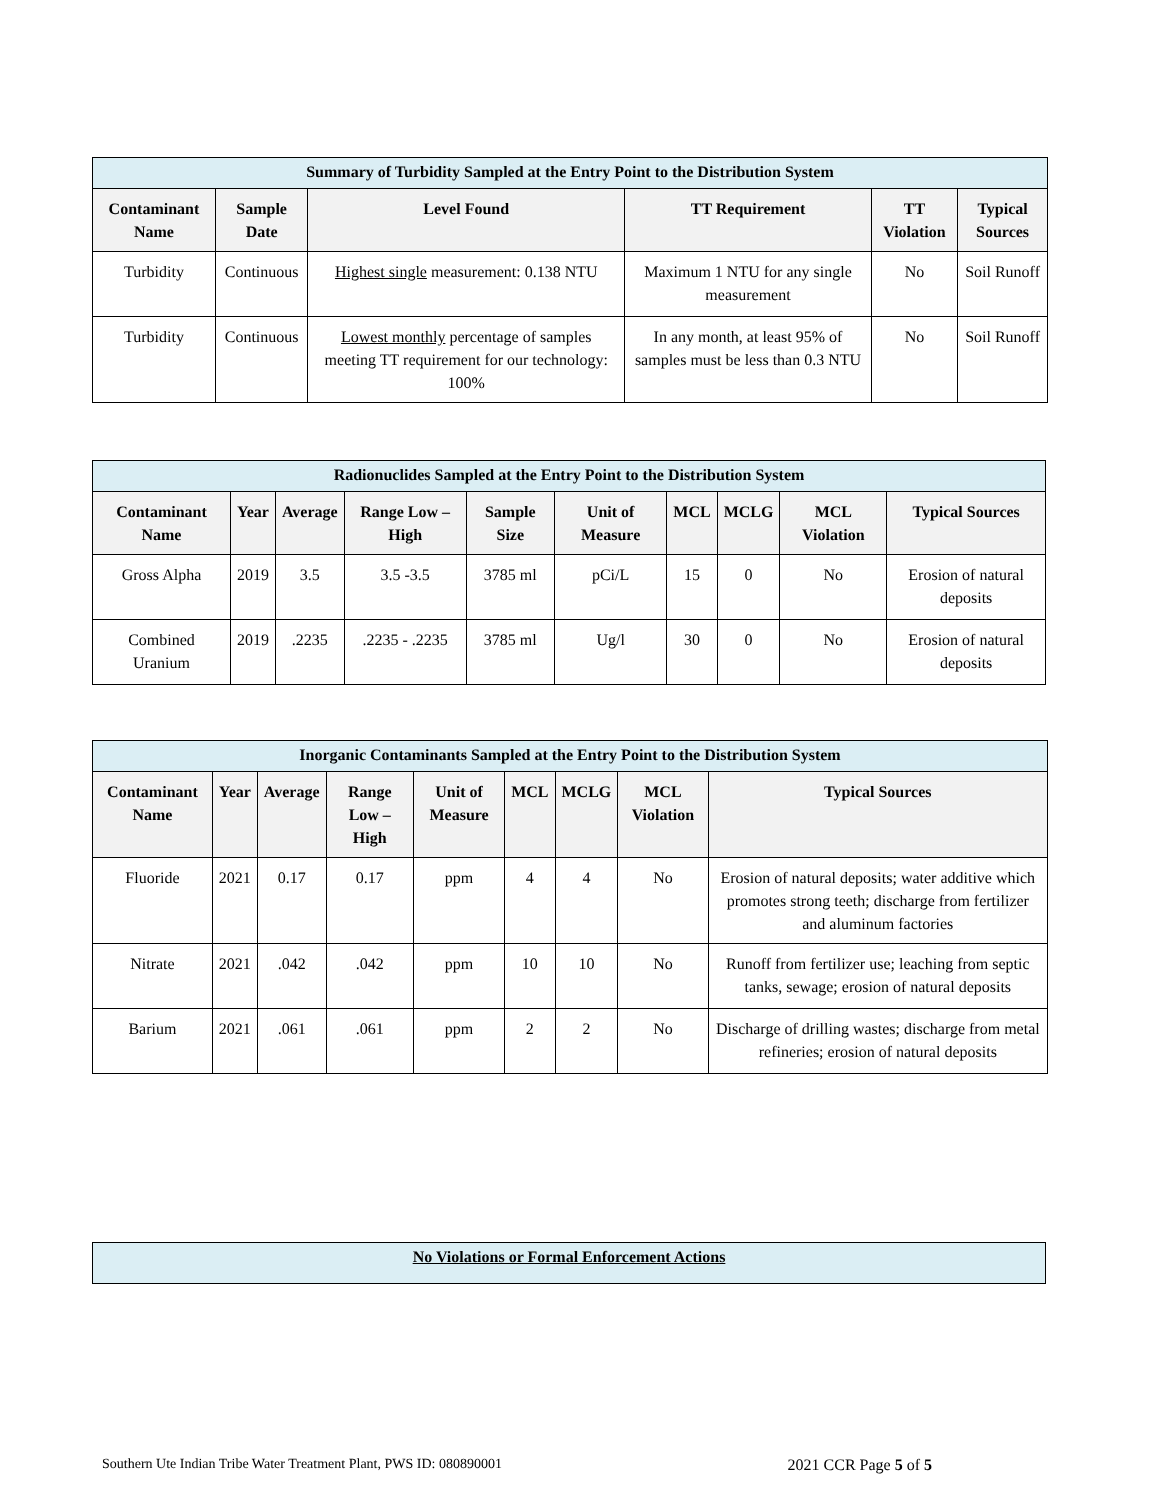| Summary of Turbidity Sampled at the Entry Point to the Distribution System | | | | | |
| --- | --- | --- | --- | --- | --- |
| Contaminant Name | Sample Date | Level Found | TT Requirement | TT Violation | Typical Sources |
| Turbidity | Continuous | Highest single measurement: 0.138 NTU | Maximum 1 NTU for any single measurement | No | Soil Runoff |
| Turbidity | Continuous | Lowest monthly percentage of samples meeting TT requirement for our technology: 100% | In any month, at least 95% of samples must be less than 0.3 NTU | No | Soil Runoff |
| Radionuclides Sampled at the Entry Point to the Distribution System | | | | | | | | | |
| --- | --- | --- | --- | --- | --- | --- | --- | --- | --- |
| Contaminant Name | Year | Average | Range Low – High | Sample Size | Unit of Measure | MCL | MCLG | MCL Violation | Typical Sources |
| Gross Alpha | 2019 | 3.5 | 3.5 -3.5 | 3785 ml | pCi/L | 15 | 0 | No | Erosion of natural deposits |
| Combined Uranium | 2019 | .2235 | .2235 - .2235 | 3785 ml | Ug/l | 30 | 0 | No | Erosion of natural deposits |
| Inorganic Contaminants Sampled at the Entry Point to the Distribution System | | | | | | | | |
| --- | --- | --- | --- | --- | --- | --- | --- | --- |
| Contaminant Name | Year | Average | Range Low – High | Unit of Measure | MCL | MCLG | MCL Violation | Typical Sources |
| Fluoride | 2021 | 0.17 | 0.17 | ppm | 4 | 4 | No | Erosion of natural deposits; water additive which promotes strong teeth; discharge from fertilizer and aluminum factories |
| Nitrate | 2021 | .042 | .042 | ppm | 10 | 10 | No | Runoff from fertilizer use; leaching from septic tanks, sewage; erosion of natural deposits |
| Barium | 2021 | .061 | .061 | ppm | 2 | 2 | No | Discharge of drilling wastes; discharge from metal refineries; erosion of natural deposits |
| No Violations or Formal Enforcement Actions |
| --- |
Southern Ute Indian Tribe Water Treatment Plant, PWS ID: 080890001 2021 CCR Page 5 of 5